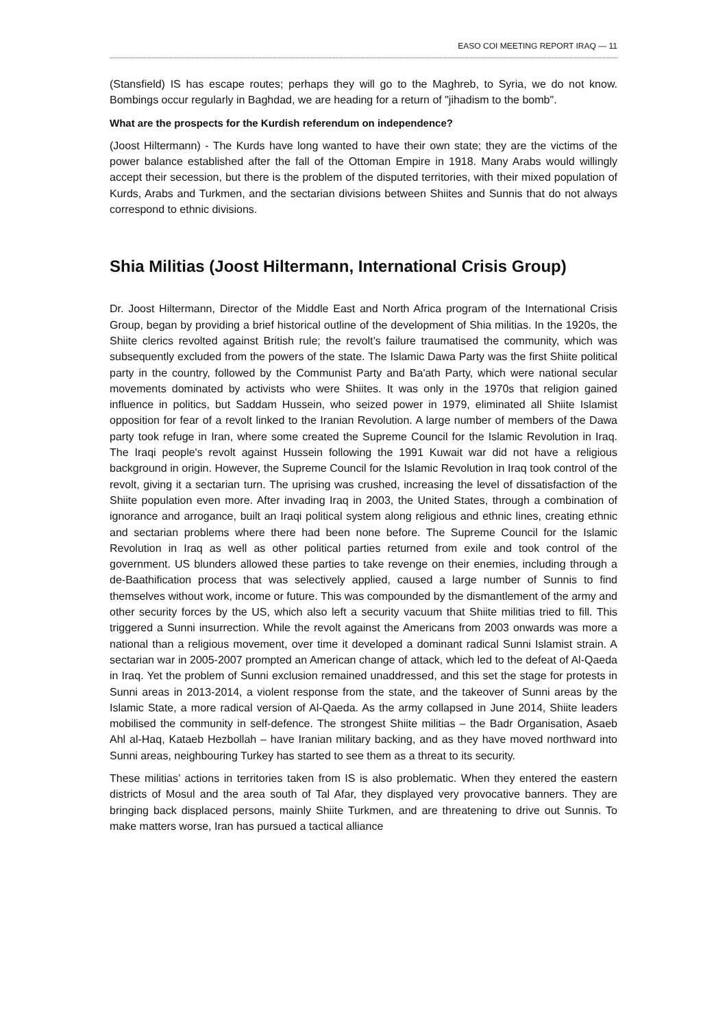EASO COI MEETING REPORT IRAQ — 11
(Stansfield) IS has escape routes; perhaps they will go to the Maghreb, to Syria, we do not know. Bombings occur regularly in Baghdad, we are heading for a return of "jihadism to the bomb".
What are the prospects for the Kurdish referendum on independence?
(Joost Hiltermann) - The Kurds have long wanted to have their own state; they are the victims of the power balance established after the fall of the Ottoman Empire in 1918. Many Arabs would willingly accept their secession, but there is the problem of the disputed territories, with their mixed population of Kurds, Arabs and Turkmen, and the sectarian divisions between Shiites and Sunnis that do not always correspond to ethnic divisions.
Shia Militias (Joost Hiltermann, International Crisis Group)
Dr. Joost Hiltermann, Director of the Middle East and North Africa program of the International Crisis Group, began by providing a brief historical outline of the development of Shia militias. In the 1920s, the Shiite clerics revolted against British rule; the revolt’s failure traumatised the community, which was subsequently excluded from the powers of the state. The Islamic Dawa Party was the first Shiite political party in the country, followed by the Communist Party and Ba'ath Party, which were national secular movements dominated by activists who were Shiites. It was only in the 1970s that religion gained influence in politics, but Saddam Hussein, who seized power in 1979, eliminated all Shiite Islamist opposition for fear of a revolt linked to the Iranian Revolution. A large number of members of the Dawa party took refuge in Iran, where some created the Supreme Council for the Islamic Revolution in Iraq. The Iraqi people's revolt against Hussein following the 1991 Kuwait war did not have a religious background in origin. However, the Supreme Council for the Islamic Revolution in Iraq took control of the revolt, giving it a sectarian turn. The uprising was crushed, increasing the level of dissatisfaction of the Shiite population even more. After invading Iraq in 2003, the United States, through a combination of ignorance and arrogance, built an Iraqi political system along religious and ethnic lines, creating ethnic and sectarian problems where there had been none before. The Supreme Council for the Islamic Revolution in Iraq as well as other political parties returned from exile and took control of the government. US blunders allowed these parties to take revenge on their enemies, including through a de-Baathification process that was selectively applied, caused a large number of Sunnis to find themselves without work, income or future. This was compounded by the dismantlement of the army and other security forces by the US, which also left a security vacuum that Shiite militias tried to fill. This triggered a Sunni insurrection. While the revolt against the Americans from 2003 onwards was more a national than a religious movement, over time it developed a dominant radical Sunni Islamist strain. A sectarian war in 2005-2007 prompted an American change of attack, which led to the defeat of Al-Qaeda in Iraq. Yet the problem of Sunni exclusion remained unaddressed, and this set the stage for protests in Sunni areas in 2013-2014, a violent response from the state, and the takeover of Sunni areas by the Islamic State, a more radical version of Al-Qaeda. As the army collapsed in June 2014, Shiite leaders mobilised the community in self-defence. The strongest Shiite militias – the Badr Organisation, Asaeb Ahl al-Haq, Kataeb Hezbollah – have Iranian military backing, and as they have moved northward into Sunni areas, neighbouring Turkey has started to see them as a threat to its security.
These militias’ actions in territories taken from IS is also problematic. When they entered the eastern districts of Mosul and the area south of Tal Afar, they displayed very provocative banners. They are bringing back displaced persons, mainly Shiite Turkmen, and are threatening to drive out Sunnis. To make matters worse, Iran has pursued a tactical alliance